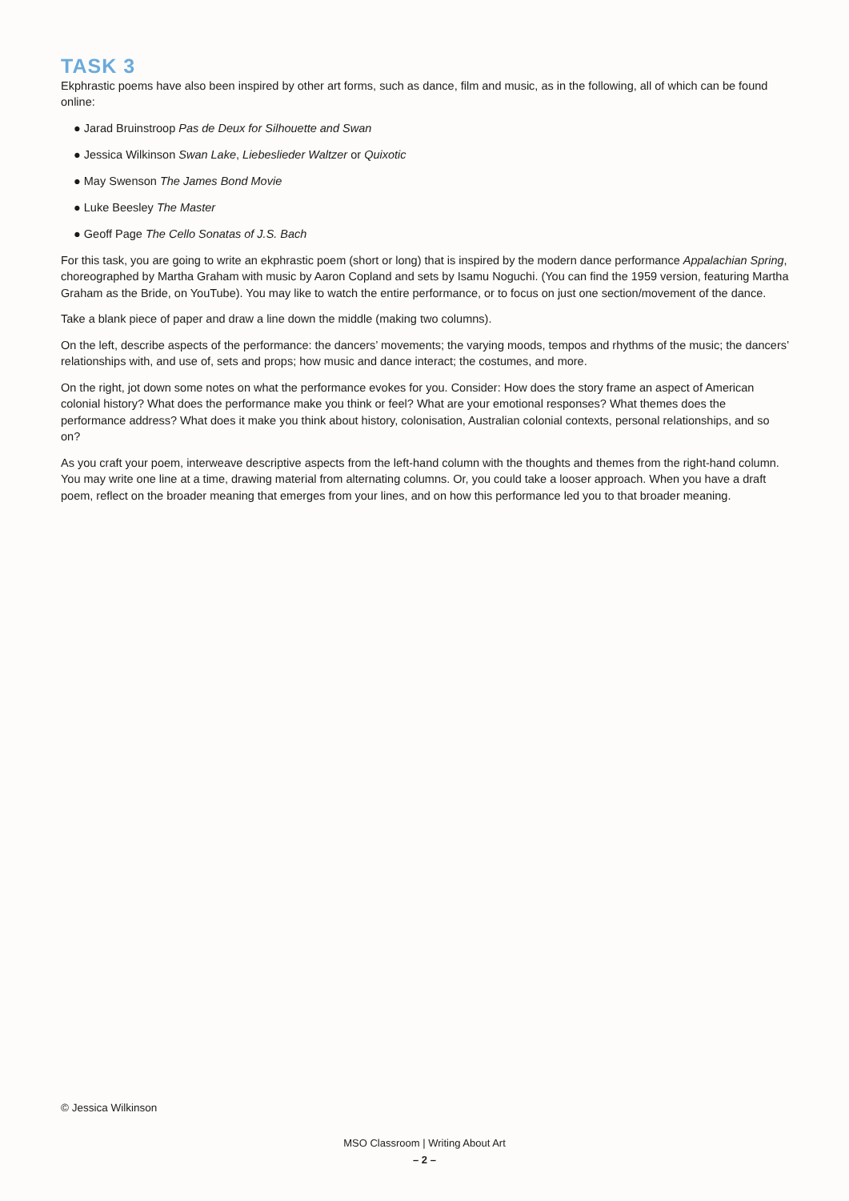TASK 3
Ekphrastic poems have also been inspired by other art forms, such as dance, film and music, as in the following, all of which can be found online:
● Jarad Bruinstroop Pas de Deux for Silhouette and Swan
● Jessica Wilkinson Swan Lake, Liebeslieder Waltzer or Quixotic
● May Swenson The James Bond Movie
● Luke Beesley The Master
● Geoff Page The Cello Sonatas of J.S. Bach
For this task, you are going to write an ekphrastic poem (short or long) that is inspired by the modern dance performance Appalachian Spring, choreographed by Martha Graham with music by Aaron Copland and sets by Isamu Noguchi. (You can find the 1959 version, featuring Martha Graham as the Bride, on YouTube). You may like to watch the entire performance, or to focus on just one section/movement of the dance.
Take a blank piece of paper and draw a line down the middle (making two columns).
On the left, describe aspects of the performance: the dancers’ movements; the varying moods, tempos and rhythms of the music; the dancers’ relationships with, and use of, sets and props; how music and dance interact; the costumes, and more.
On the right, jot down some notes on what the performance evokes for you. Consider: How does the story frame an aspect of American colonial history? What does the performance make you think or feel? What are your emotional responses? What themes does the performance address? What does it make you think about history, colonisation, Australian colonial contexts, personal relationships, and so on?
As you craft your poem, interweave descriptive aspects from the left-hand column with the thoughts and themes from the right-hand column. You may write one line at a time, drawing material from alternating columns. Or, you could take a looser approach. When you have a draft poem, reflect on the broader meaning that emerges from your lines, and on how this performance led you to that broader meaning.
© Jessica Wilkinson
MSO Classroom | Writing About Art
– 2 –